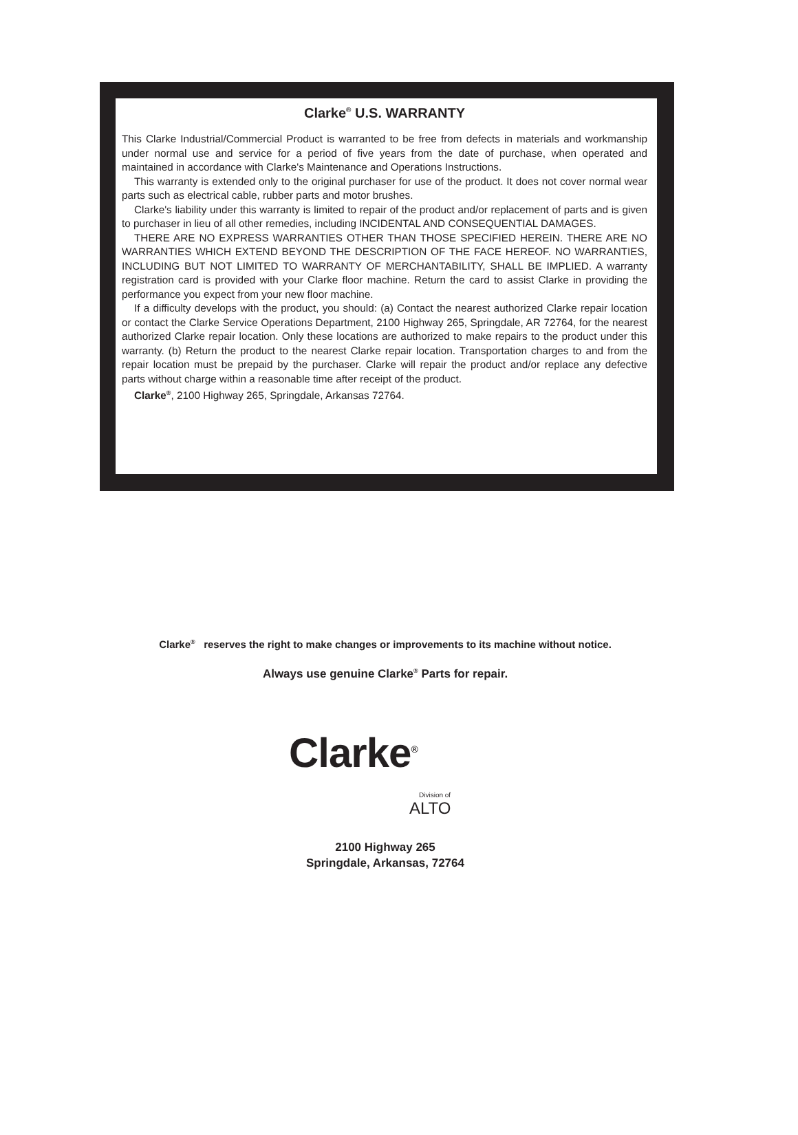Clarke<sup>®</sup> U.S. WARRANTY
This Clarke Industrial/Commercial Product is warranted to be free from defects in materials and workmanship under normal use and service for a period of five years from the date of purchase, when operated and maintained in accordance with Clarke's Maintenance and Operations Instructions.
This warranty is extended only to the original purchaser for use of the product. It does not cover normal wear parts such as electrical cable, rubber parts and motor brushes.
Clarke's liability under this warranty is limited to repair of the product and/or replacement of parts and is given to purchaser in lieu of all other remedies, including INCIDENTAL AND CONSEQUENTIAL DAMAGES.
THERE ARE NO EXPRESS WARRANTIES OTHER THAN THOSE SPECIFIED HEREIN. THERE ARE NO WARRANTIES WHICH EXTEND BEYOND THE DESCRIPTION OF THE FACE HEREOF. NO WARRANTIES, INCLUDING BUT NOT LIMITED TO WARRANTY OF MERCHANTABILITY, SHALL BE IMPLIED. A warranty registration card is provided with your Clarke floor machine. Return the card to assist Clarke in providing the performance you expect from your new floor machine.
If a difficulty develops with the product, you should: (a) Contact the nearest authorized Clarke repair location or contact the Clarke Service Operations Department, 2100 Highway 265, Springdale, AR 72764, for the nearest authorized Clarke repair location. Only these locations are authorized to make repairs to the product under this warranty. (b) Return the product to the nearest Clarke repair location. Transportation charges to and from the repair location must be prepaid by the purchaser. Clarke will repair the product and/or replace any defective parts without charge within a reasonable time after receipt of the product.
Clarke<sup>®</sup>, 2100 Highway 265, Springdale, Arkansas 72764.
Clarke<sup>®</sup> reserves the right to make changes or improvements to its machine without notice.
Always use genuine Clarke<sup>®</sup> Parts for repair.
Clarke<sup>®</sup>
Division of
ALTO
2100 Highway 265
Springdale, Arkansas, 72764